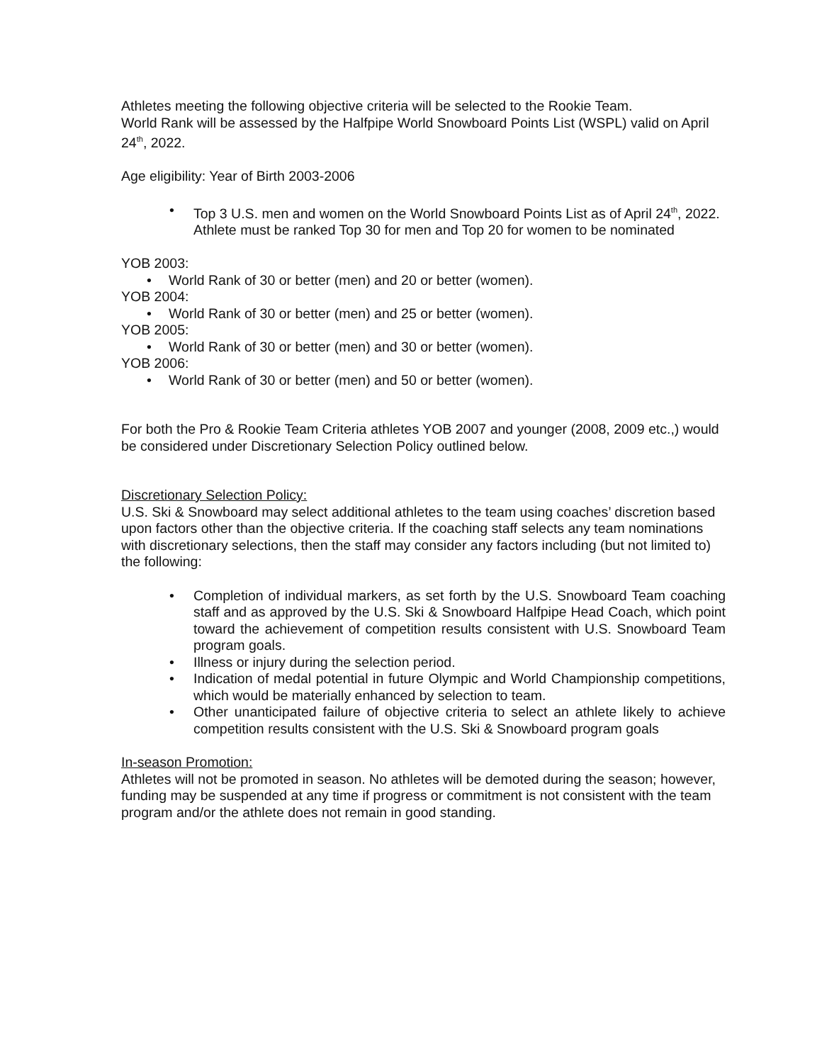Athletes meeting the following objective criteria will be selected to the Rookie Team.
World Rank will be assessed by the Halfpipe World Snowboard Points List (WSPL) valid on April 24<sup>th</sup>, 2022.
Age eligibility: Year of Birth 2003-2006
• Top 3 U.S. men and women on the World Snowboard Points List as of April 24<sup>th</sup>, 2022. Athlete must be ranked Top 30 for men and Top 20 for women to be nominated
YOB 2003:
• World Rank of 30 or better (men) and 20 or better (women).
YOB 2004:
• World Rank of 30 or better (men) and 25 or better (women).
YOB 2005:
• World Rank of 30 or better (men) and 30 or better (women).
YOB 2006:
• World Rank of 30 or better (men) and 50 or better (women).
For both the Pro & Rookie Team Criteria athletes YOB 2007 and younger (2008, 2009 etc.,) would be considered under Discretionary Selection Policy outlined below.
Discretionary Selection Policy:
U.S. Ski & Snowboard may select additional athletes to the team using coaches’ discretion based upon factors other than the objective criteria. If the coaching staff selects any team nominations with discretionary selections, then the staff may consider any factors including (but not limited to) the following:
• Completion of individual markers, as set forth by the U.S. Snowboard Team coaching staff and as approved by the U.S. Ski & Snowboard Halfpipe Head Coach, which point toward the achievement of competition results consistent with U.S. Snowboard Team program goals.
• Illness or injury during the selection period.
• Indication of medal potential in future Olympic and World Championship competitions, which would be materially enhanced by selection to team.
• Other unanticipated failure of objective criteria to select an athlete likely to achieve competition results consistent with the U.S. Ski & Snowboard program goals
In-season Promotion:
Athletes will not be promoted in season. No athletes will be demoted during the season; however, funding may be suspended at any time if progress or commitment is not consistent with the team program and/or the athlete does not remain in good standing.